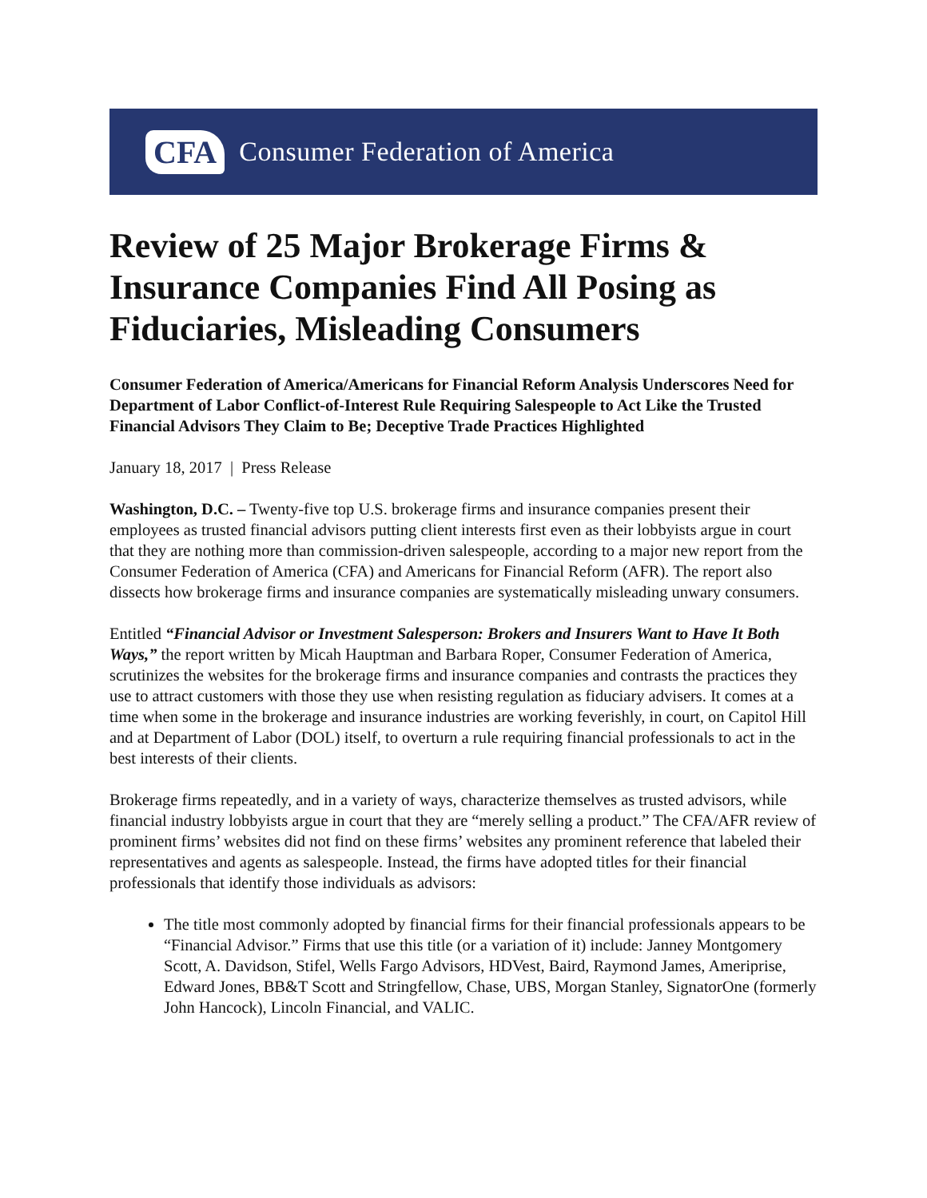CFA Consumer Federation of America
Review of 25 Major Brokerage Firms & Insurance Companies Find All Posing as Fiduciaries, Misleading Consumers
Consumer Federation of America/Americans for Financial Reform Analysis Underscores Need for Department of Labor Conflict-of-Interest Rule Requiring Salespeople to Act Like the Trusted Financial Advisors They Claim to Be; Deceptive Trade Practices Highlighted
January 18, 2017 | Press Release
Washington, D.C. – Twenty-five top U.S. brokerage firms and insurance companies present their employees as trusted financial advisors putting client interests first even as their lobbyists argue in court that they are nothing more than commission-driven salespeople, according to a major new report from the Consumer Federation of America (CFA) and Americans for Financial Reform (AFR). The report also dissects how brokerage firms and insurance companies are systematically misleading unwary consumers.
Entitled “Financial Advisor or Investment Salesperson: Brokers and Insurers Want to Have It Both Ways,” the report written by Micah Hauptman and Barbara Roper, Consumer Federation of America, scrutinizes the websites for the brokerage firms and insurance companies and contrasts the practices they use to attract customers with those they use when resisting regulation as fiduciary advisers. It comes at a time when some in the brokerage and insurance industries are working feverishly, in court, on Capitol Hill and at Department of Labor (DOL) itself, to overturn a rule requiring financial professionals to act in the best interests of their clients.
Brokerage firms repeatedly, and in a variety of ways, characterize themselves as trusted advisors, while financial industry lobbyists argue in court that they are “merely selling a product.” The CFA/AFR review of prominent firms’ websites did not find on these firms’ websites any prominent reference that labeled their representatives and agents as salespeople. Instead, the firms have adopted titles for their financial professionals that identify those individuals as advisors:
The title most commonly adopted by financial firms for their financial professionals appears to be “Financial Advisor.” Firms that use this title (or a variation of it) include: Janney Montgomery Scott, A. Davidson, Stifel, Wells Fargo Advisors, HDVest, Baird, Raymond James, Ameriprise, Edward Jones, BB&T Scott and Stringfellow, Chase, UBS, Morgan Stanley, SignatorOne (formerly John Hancock), Lincoln Financial, and VALIC.